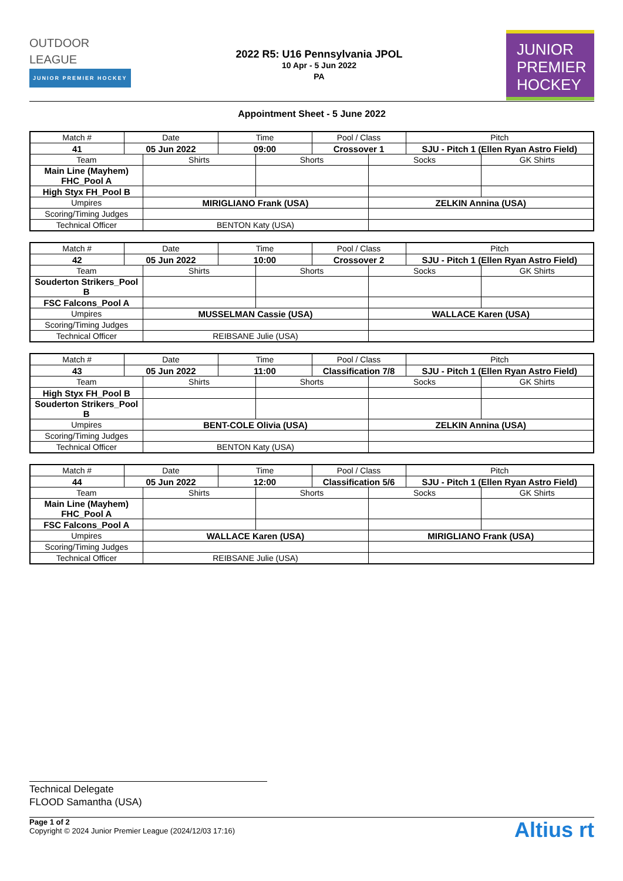OUTDOOR
LEAGUE
JUNIOR PREMIER HOCKEY
2022 R5: U16 Pennsylvania JPOL
10 Apr - 5 Jun 2022
PA
JUNIOR
PREMIER
HOCKEY
Appointment Sheet - 5 June 2022
| Match # | Date | | Time | | Pool / Class | | Pitch | |
| --- | --- | --- | --- | --- | --- | --- | --- | --- |
| 41 | 05 Jun 2022 | | 09:00 | | Crossover 1 | | SJU - Pitch 1 (Ellen Ryan Astro Field) | |
| Team | | Shirts | | Shorts | | Socks | | GK Shirts |
| Main Line (Mayhem) FHC_Pool A | | | | | | | | |
| High Styx FH_Pool B | | | | | | | | |
| Umpires | | MIRIGLIANO Frank (USA) | | | | ZELKIN Annina (USA) | | |
| Scoring/Timing Judges | | | | | | | | |
| Technical Officer | | BENTON Katy (USA) | | | | | | |
| Match # | Date | | Time | | Pool / Class | | Pitch | |
| --- | --- | --- | --- | --- | --- | --- | --- | --- |
| 42 | 05 Jun 2022 | | 10:00 | | Crossover 2 | | SJU - Pitch 1 (Ellen Ryan Astro Field) | |
| Team | | Shirts | | Shorts | | Socks | | GK Shirts |
| Souderton Strikers_Pool B | | | | | | | | |
| FSC Falcons_Pool A | | | | | | | | |
| Umpires | | MUSSELMAN Cassie (USA) | | | | WALLACE Karen (USA) | | |
| Scoring/Timing Judges | | | | | | | | |
| Technical Officer | | REIBSANE Julie (USA) | | | | | | |
| Match # | Date | | Time | | Pool / Class | | Pitch | |
| --- | --- | --- | --- | --- | --- | --- | --- | --- |
| 43 | 05 Jun 2022 | | 11:00 | | Classification 7/8 | | SJU - Pitch 1 (Ellen Ryan Astro Field) | |
| Team | | Shirts | | Shorts | | Socks | | GK Shirts |
| High Styx FH_Pool B | | | | | | | | |
| Souderton Strikers_Pool B | | | | | | | | |
| Umpires | | BENT-COLE Olivia (USA) | | | | ZELKIN Annina (USA) | | |
| Scoring/Timing Judges | | | | | | | | |
| Technical Officer | | BENTON Katy (USA) | | | | | | |
| Match # | Date | | Time | | Pool / Class | | Pitch | |
| --- | --- | --- | --- | --- | --- | --- | --- | --- |
| 44 | 05 Jun 2022 | | 12:00 | | Classification 5/6 | | SJU - Pitch 1 (Ellen Ryan Astro Field) | |
| Team | | Shirts | | Shorts | | Socks | | GK Shirts |
| Main Line (Mayhem) FHC_Pool A | | | | | | | | |
| FSC Falcons_Pool A | | | | | | | | |
| Umpires | | WALLACE Karen (USA) | | | | MIRIGLIANO Frank (USA) | | |
| Scoring/Timing Judges | | | | | | | | |
| Technical Officer | | REIBSANE Julie (USA) | | | | | | |
Technical Delegate
FLOOD Samantha (USA)
Page 1 of 2
Copyright © 2024 Junior Premier League (2024/12/03 17:16)
Altius rt